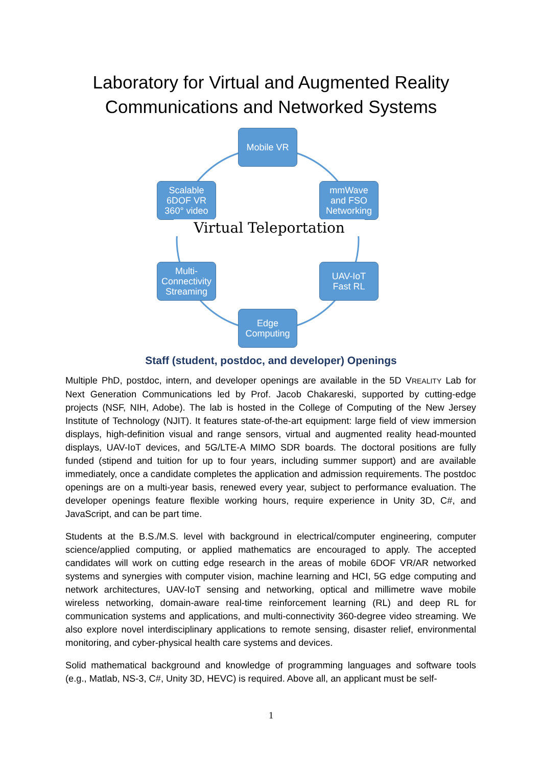Laboratory for Virtual and Augmented Reality
Communications and Networked Systems
Mobile VR
mmWave
and FSO
Networking
UAV-IoT
Fast RL
Edge
Computing
Multi-
Connectivity
Streaming
Scalable
6DOF VR
360° video
Virtual Teleportation
Staff (student, postdoc, and developer) Openings
Multiple PhD, postdoc, intern, and developer openings are available in the 5D VREALITY Lab for Next Generation Communications led by Prof. Jacob Chakareski, supported by cutting-edge projects (NSF, NIH, Adobe). The lab is hosted in the College of Computing of the New Jersey Institute of Technology (NJIT). It features state-of-the-art equipment: large field of view immersion displays, high-definition visual and range sensors, virtual and augmented reality head-mounted displays, UAV-IoT devices, and 5G/LTE-A MIMO SDR boards. The doctoral positions are fully funded (stipend and tuition for up to four years, including summer support) and are available immediately, once a candidate completes the application and admission requirements. The postdoc openings are on a multi-year basis, renewed every year, subject to performance evaluation. The developer openings feature flexible working hours, require experience in Unity 3D, C#, and JavaScript, and can be part time.
Students at the B.S./M.S. level with background in electrical/computer engineering, computer science/applied computing, or applied mathematics are encouraged to apply. The accepted candidates will work on cutting edge research in the areas of mobile 6DOF VR/AR networked systems and synergies with computer vision, machine learning and HCI, 5G edge computing and network architectures, UAV-IoT sensing and networking, optical and millimetre wave mobile wireless networking, domain-aware real-time reinforcement learning (RL) and deep RL for communication systems and applications, and multi-connectivity 360-degree video streaming. We also explore novel interdisciplinary applications to remote sensing, disaster relief, environmental monitoring, and cyber-physical health care systems and devices.
Solid mathematical background and knowledge of programming languages and software tools (e.g., Matlab, NS-3, C#, Unity 3D, HEVC) is required. Above all, an applicant must be self-
1